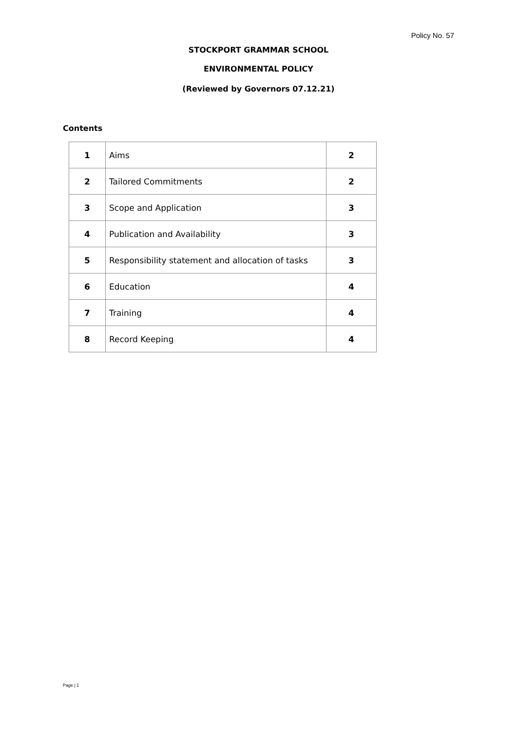Policy No. 57
STOCKPORT GRAMMAR SCHOOL
ENVIRONMENTAL POLICY
(Reviewed by Governors 07.12.21)
Contents
| 1 | Aims | 2 |
| 2 | Tailored Commitments | 2 |
| 3 | Scope and Application | 3 |
| 4 | Publication and Availability | 3 |
| 5 | Responsibility statement and allocation of tasks | 3 |
| 6 | Education | 4 |
| 7 | Training | 4 |
| 8 | Record Keeping | 4 |
Page | 1